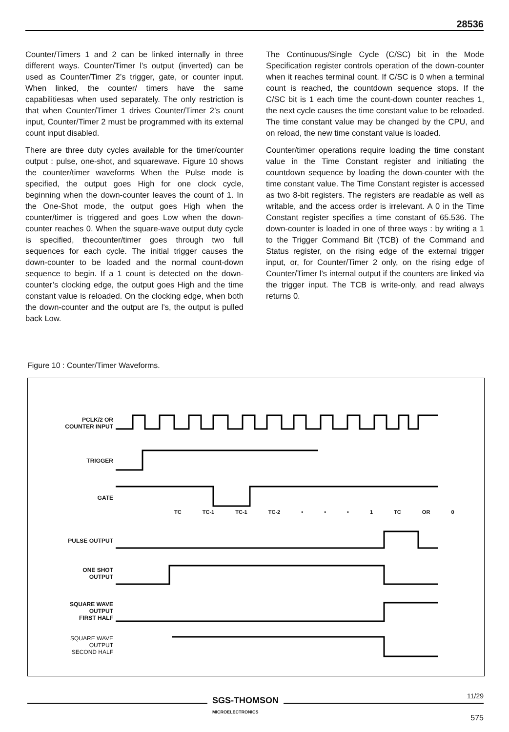28536
Counter/Timers 1 and 2 can be linked internally in three different ways. Counter/Timer l’s output (inverted) can be used as Counter/Timer 2’s trigger, gate, or counter input. When linked, the counter/ timers have the same capabilitiesas when used separately. The only restriction is that when Counter/Timer 1 drives Counter/Timer 2’s count input, Counter/Timer 2 must be programmed with its external count input disabled.
There are three duty cycles available for the timer/counter output : pulse, one-shot, and squarewave. Figure 10 shows the counter/timer waveforms When the Pulse mode is specified, the output goes High for one clock cycle, beginning when the down-counter leaves the count of 1. In the One-Shot mode, the output goes High when the counter/timer is triggered and goes Low when the down-counter reaches 0. When the square-wave output duty cycle is specified, thecounter/timer goes through two full sequences for each cycle. The initial trigger causes the down-counter to be loaded and the normal count-down sequence to begin. If a 1 count is detected on the down-counter’s clocking edge, the output goes High and the time constant value is reloaded. On the clocking edge, when both the down-counter and the output are l’s, the output is pulled back Low.
The Continuous/Single Cycle (C/SC) bit in the Mode Specification register controls operation of the down-counter when it reaches terminal count. If C/SC is 0 when a terminal count is reached, the countdown sequence stops. If the C/SC bit is 1 each time the count-down counter reaches 1, the next cycle causes the time constant value to be reloaded. The time constant value may be changed by the CPU, and on reload, the new time constant value is loaded.
Counter/timer operations require loading the time constant value in the Time Constant register and initiating the countdown sequence by loading the down-counter with the time constant value. The Time Constant register is accessed as two 8-bit registers. The registers are readable as well as writable, and the access order is irrelevant. A 0 in the Time Constant register specifies a time constant of 65.536. The down-counter is loaded in one of three ways : by writing a 1 to the Trigger Command Bit (TCB) of the Command and Status register, on the rising edge of the external trigger input, or, for Counter/Timer 2 only, on the rising edge of Counter/Timer l’s internal output if the counters are linked via the trigger input. The TCB is write-only, and read always returns 0.
Figure 10 : Counter/Timer Waveforms.
PCLK/2 OR
COUNTER INPUT
TRIGGER
GATE
TC TC-1 TC-1 TC-2 • • • 1 TC OR 0
PULSE OUTPUT
ONE SHOT
OUTPUT
SQUARE WAVE
OUTPUT
FIRST HALF
SQUARE WAVE
OUTPUT
SECOND HALF
SGS-THOMSON
MICROELECTRONICS
11/29
575